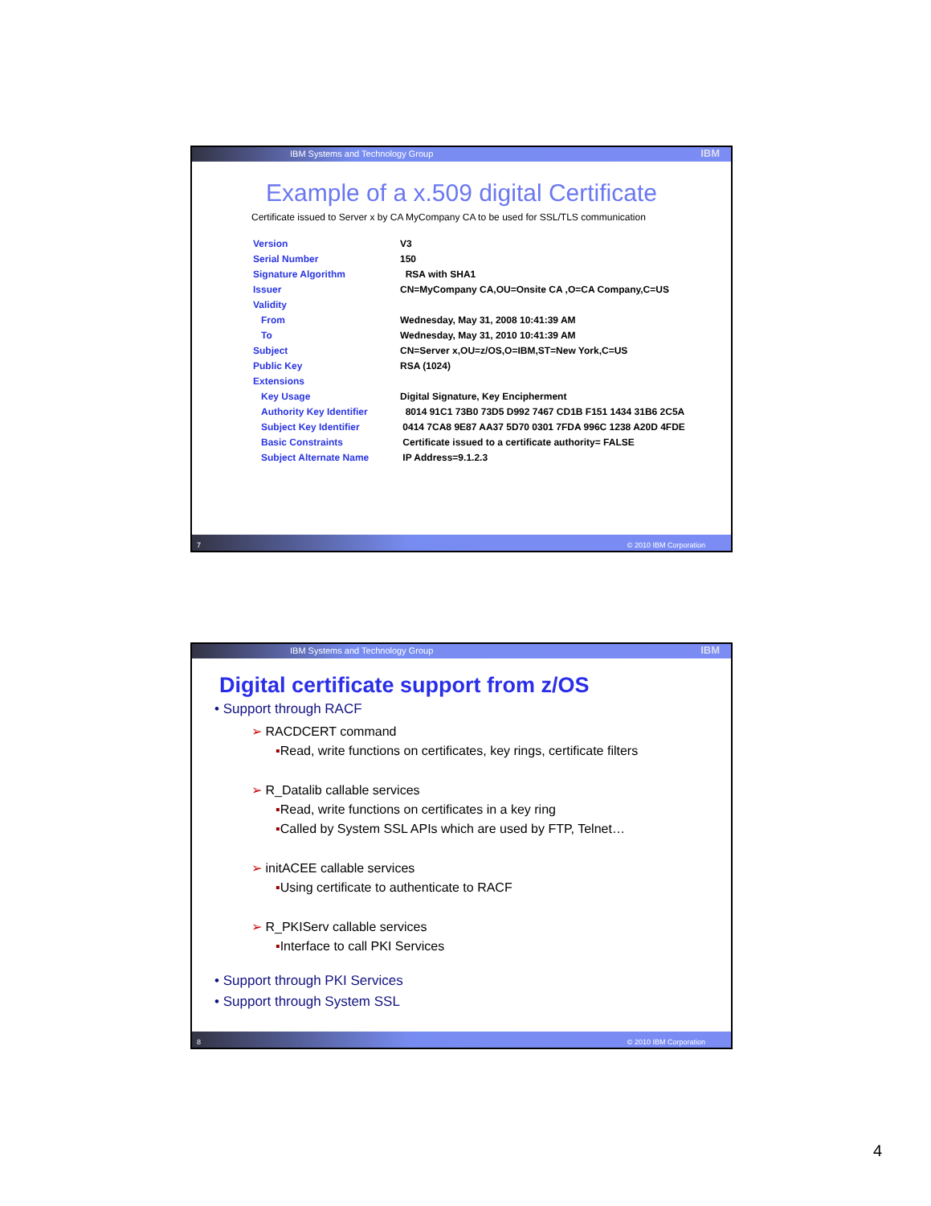IBM Systems and Technology Group IBM
Example of a x.509 digital Certificate
Certificate issued to Server x by CA MyCompany CA to be used for SSL/TLS communication
| Version | V3 |
| Serial Number | 150 |
| Signature Algorithm | RSA with SHA1 |
| Issuer | CN=MyCompany CA,OU=Onsite CA ,O=CA Company,C=US |
| Validity | |
| From | Wednesday, May 31, 2008 10:41:39 AM |
| To | Wednesday, May 31, 2010 10:41:39 AM |
| Subject | CN=Server x,OU=z/OS,O=IBM,ST=New York,C=US |
| Public Key | RSA (1024) |
| Extensions | |
| Key Usage | Digital Signature, Key Encipherment |
| Authority Key Identifier | 8014 91C1 73B0 73D5 D992 7467 CD1B F151 1434 31B6 2C5A |
| Subject Key Identifier | 0414 7CA8 9E87 AA37 5D70 0301 7FDA 996C 1238 A20D 4FDE |
| Basic Constraints | Certificate issued to a certificate authority= FALSE |
| Subject Alternate Name | IP Address=9.1.2.3 |
7 © 2010 IBM Corporation
IBM Systems and Technology Group IBM
Digital certificate support from z/OS
• Support through RACF
➢ RACDCERT command
▪Read, write functions on certificates, key rings, certificate filters
➢ R_Datalib callable services
▪Read, write functions on certificates in a key ring
▪Called by System SSL APIs which are used by FTP, Telnet…
➢ initACEE callable services
▪Using certificate to authenticate to RACF
➢ R_PKIServ callable services
▪Interface to call PKI Services
• Support through PKI Services
• Support through System SSL
8 © 2010 IBM Corporation
4